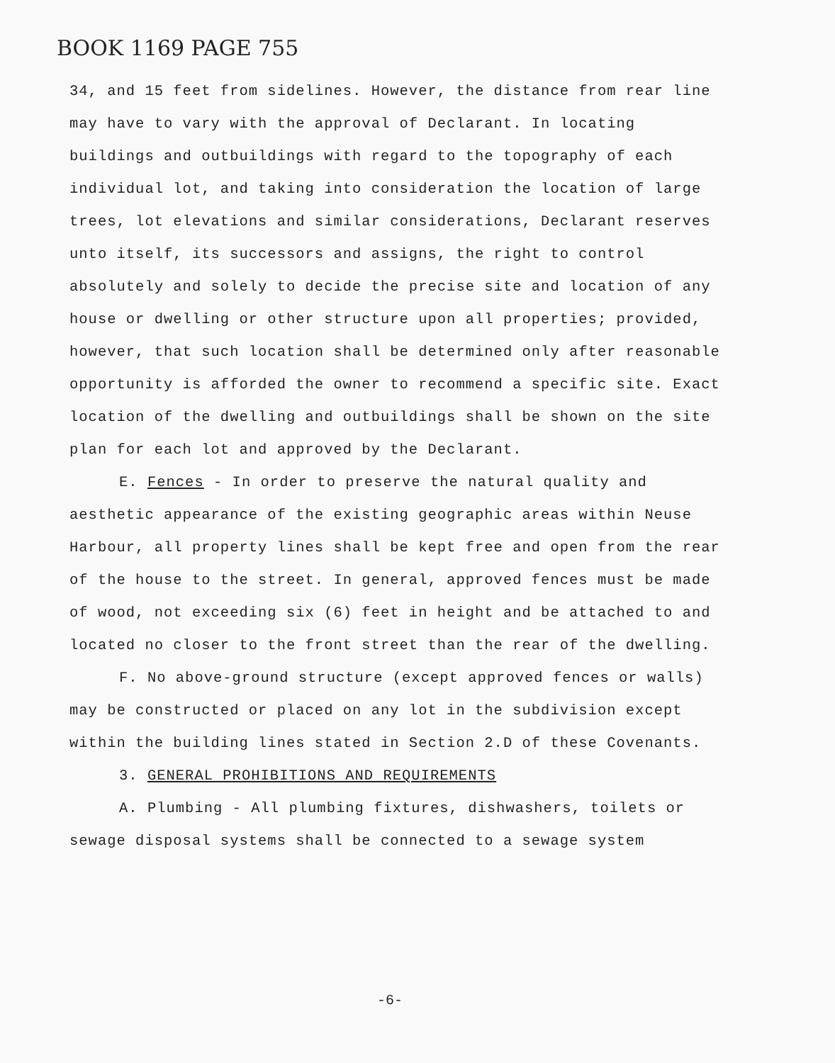BOOK 1169 PAGE 755
34, and 15 feet from sidelines. However, the distance from rear line may have to vary with the approval of Declarant. In locating buildings and outbuildings with regard to the topography of each individual lot, and taking into consideration the location of large trees, lot elevations and similar considerations, Declarant reserves unto itself, its successors and assigns, the right to control absolutely and solely to decide the precise site and location of any house or dwelling or other structure upon all properties; provided, however, that such location shall be determined only after reasonable opportunity is afforded the owner to recommend a specific site. Exact location of the dwelling and outbuildings shall be shown on the site plan for each lot and approved by the Declarant.
E. Fences - In order to preserve the natural quality and aesthetic appearance of the existing geographic areas within Neuse Harbour, all property lines shall be kept free and open from the rear of the house to the street. In general, approved fences must be made of wood, not exceeding six (6) feet in height and be attached to and located no closer to the front street than the rear of the dwelling.
F. No above-ground structure (except approved fences or walls) may be constructed or placed on any lot in the subdivision except within the building lines stated in Section 2.D of these Covenants.
3. GENERAL PROHIBITIONS AND REQUIREMENTS
A. Plumbing - All plumbing fixtures, dishwashers, toilets or sewage disposal systems shall be connected to a sewage system
-6-